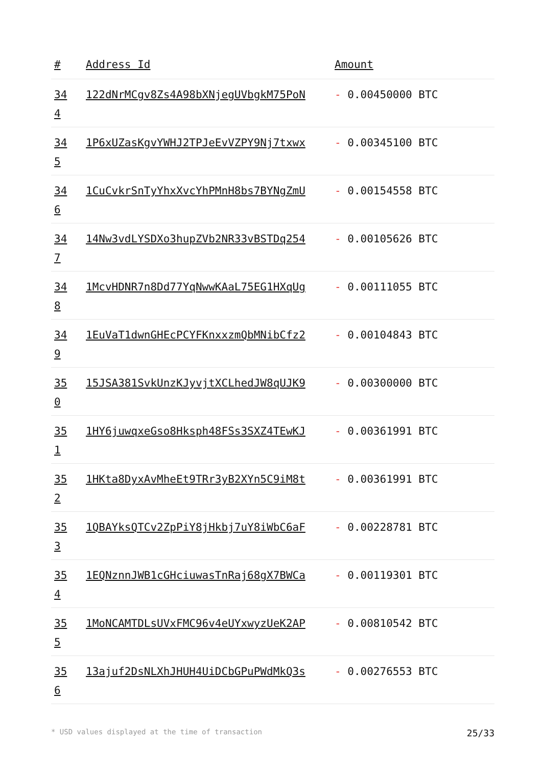| # | Address Id | Amount |
| --- | --- | --- |
| 34 4 | 122dNrMCgv8Zs4A98bXNjegUVbgkM75PoN | - 0.00450000 BTC |
| 34 5 | 1P6xUZasKgvYWHJ2TPJeEvVZPY9Nj7txwx | - 0.00345100 BTC |
| 34 6 | 1CuCvkrSnTyYhxXvcYhPMnH8bs7BYNgZmU | - 0.00154558 BTC |
| 34 7 | 14Nw3vdLYSDXo3hupZVb2NR33vBSTDq254 | - 0.00105626 BTC |
| 34 8 | 1McvHDNR7n8Dd77YqNwwKAaL75EG1HXqUg | - 0.00111055 BTC |
| 34 9 | 1EuVaT1dwnGHEcPCYFKnxxzmQbMNibCfz2 | - 0.00104843 BTC |
| 35 0 | 15JSA381SvkUnzKJyvjtXCLhedJW8qUJK9 | - 0.00300000 BTC |
| 35 1 | 1HY6juwqxeGso8Hksph48FSs3SXZ4TEwKJ | - 0.00361991 BTC |
| 35 2 | 1HKta8DyxAvMheEt9TRr3yB2XYn5C9iM8t | - 0.00361991 BTC |
| 35 3 | 1QBAYksQTCv2ZpPiY8jHkbj7uY8iWbC6aF | - 0.00228781 BTC |
| 35 4 | 1EQNznnJWB1cGHciuwasTnRaj68gX7BWCa | - 0.00119301 BTC |
| 35 5 | 1MoNCAMTDLsUVxFMC96v4eUYxwyzUeK2AP | - 0.00810542 BTC |
| 35 6 | 13ajuf2DsNLXhJHUH4UiDCbGPuPWdMkQ3s | - 0.00276553 BTC |
* USD values displayed at the time of transaction 25/33